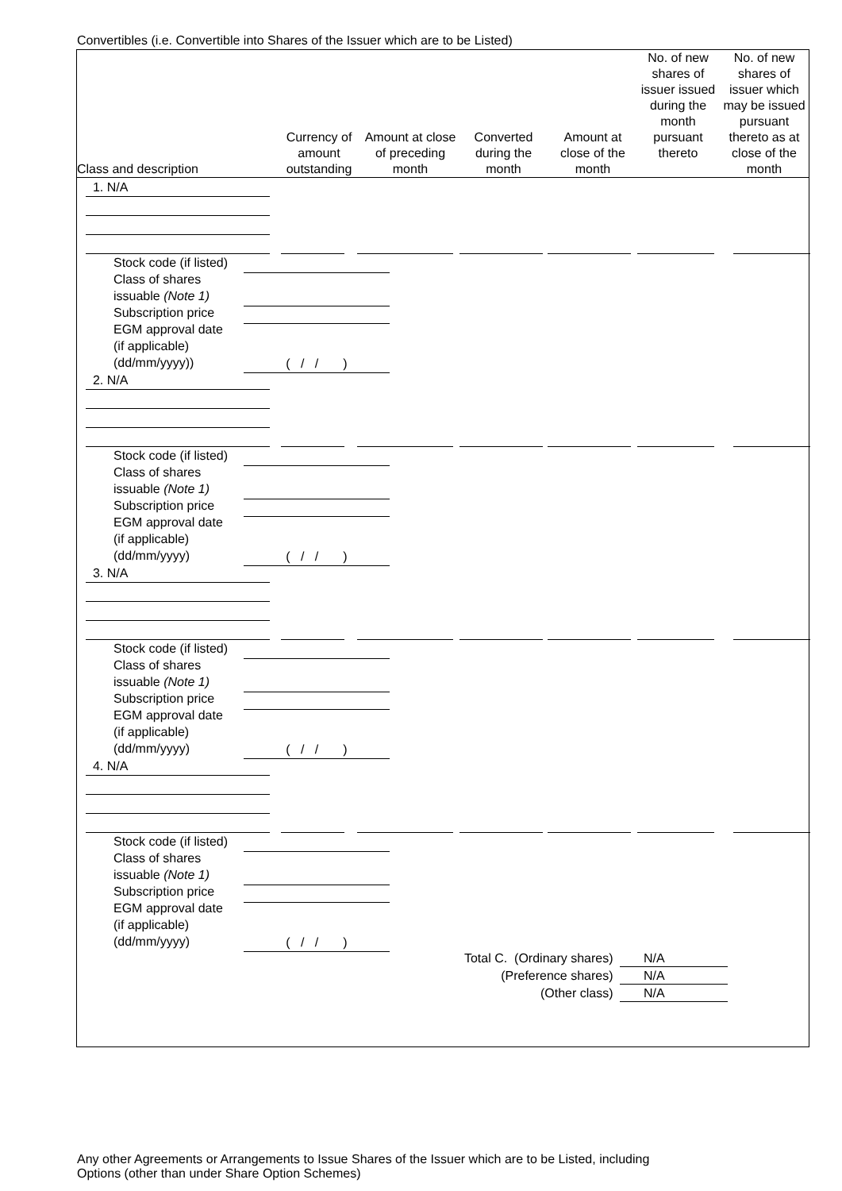Convertibles (i.e. Convertible into Shares of the Issuer which are to be Listed)
| Class and description | Currency of amount outstanding | Amount at close of preceding month | Converted during the month | Amount at close of the month | No. of new shares of issuer issued during the month pursuant thereto | No. of new shares of issuer which may be issued pursuant thereto as at close of the month |
| --- | --- | --- | --- | --- | --- | --- |
1. N/A
Stock code (if listed)
Class of shares
issuable (Note 1)
Subscription price
EGM approval date
(if applicable)
(dd/mm/yyyy))
( / / )
2. N/A
Stock code (if listed)
Class of shares
issuable (Note 1)
Subscription price
EGM approval date
(if applicable)
(dd/mm/yyyy)
( / / )
3. N/A
Stock code (if listed)
Class of shares
issuable (Note 1)
Subscription price
EGM approval date
(if applicable)
(dd/mm/yyyy)
( / / )
4. N/A
Stock code (if listed)
Class of shares
issuable (Note 1)
Subscription price
EGM approval date
(if applicable)
(dd/mm/yyyy)
( / / )
Total C. (Ordinary shares) N/A
(Preference shares) N/A
(Other class) N/A
Any other Agreements or Arrangements to Issue Shares of the Issuer which are to be Listed, including
Options (other than under Share Option Schemes)